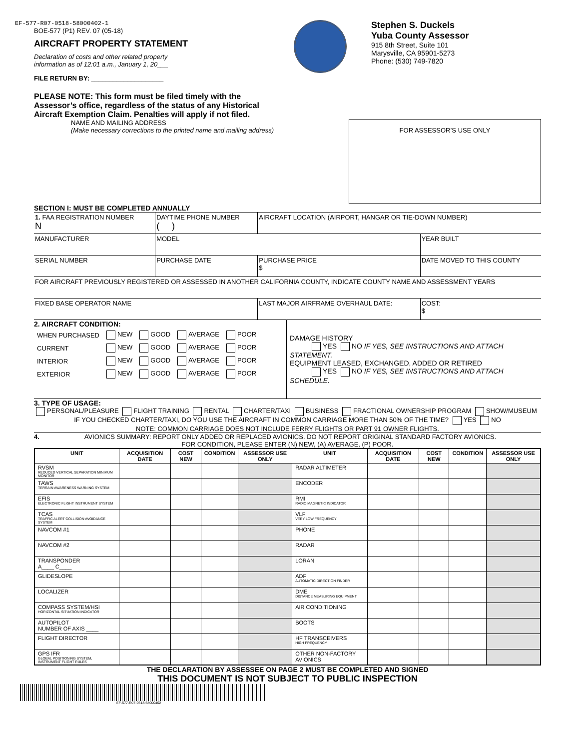EF-577-R07-0518-58000402-1
BOE-577 (P1) REV. 07 (05-18)
AIRCRAFT PROPERTY STATEMENT
Declaration of costs and other related property
information as of 12:01 a.m., January 1, 20___
FILE RETURN BY: ____________________
PLEASE NOTE: This form must be filed timely with the Assessor’s office, regardless of the status of any Historical Aircraft Exemption Claim. Penalties will apply if not filed.
Stephen S. Duckels
Yuba County Assessor
915 8th Street, Suite 101
Marysville, CA 95901-5273
Phone: (530) 749-7820
NAME AND MAILING ADDRESS
(Make necessary corrections to the printed name and mailing address)
FOR ASSESSOR’S USE ONLY
SECTION I: MUST BE COMPLETED ANNUALLY
| 1. FAA REGISTRATION NUMBER N | DAYTIME PHONE NUMBER ( ) | AIRCRAFT LOCATION (AIRPORT, HANGAR OR TIE-DOWN NUMBER) | |
| MANUFACTURER | MODEL | | YEAR BUILT |
| SERIAL NUMBER | PURCHASE DATE | PURCHASE PRICE $ | DATE MOVED TO THIS COUNTY |
| FOR AIRCRAFT PREVIOUSLY REGISTERED OR ASSESSED IN ANOTHER CALIFORNIA COUNTY, INDICATE COUNTY NAME AND ASSESSMENT YEARS | | | |
| FIXED BASE OPERATOR NAME | | LAST MAJOR AIRFRAME OVERHAUL DATE: | COST: $ |
2. AIRCRAFT CONDITION:
| WHEN PURCHASED | NEW | GOOD | AVERAGE | POOR |
| CURRENT | NEW | GOOD | AVERAGE | POOR |
| INTERIOR | NEW | GOOD | AVERAGE | POOR |
| EXTERIOR | NEW | GOOD | AVERAGE | POOR |
DAMAGE HISTORY
YES NO IF YES, SEE INSTRUCTIONS AND ATTACH STATEMENT.
EQUIPMENT LEASED, EXCHANGED, ADDED OR RETIRED
YES NO IF YES, SEE INSTRUCTIONS AND ATTACH SCHEDULE.
3. TYPE OF USAGE:
PERSONAL/PLEASURE FLIGHT TRAINING RENTAL CHARTER/TAXI BUSINESS FRACTIONAL OWNERSHIP PROGRAM SHOW/MUSEUM
IF YOU CHECKED CHARTER/TAXI, DO YOU USE THE AIRCRAFT IN COMMON CARRIAGE MORE THAN 50% OF THE TIME? YES NO
NOTE: COMMON CARRIAGE DOES NOT INCLUDE FERRY FLIGHTS OR PART 91 OWNER FLIGHTS.
4. AVIONICS SUMMARY: REPORT ONLY ADDED OR REPLACED AVIONICS. DO NOT REPORT ORIGINAL STANDARD FACTORY AVIONICS.
FOR CONDITION, PLEASE ENTER (N) NEW, (A) AVERAGE, (P) POOR.
| UNIT | ACQUISITION DATE | COST NEW | CONDITION | ASSESSOR USE ONLY | UNIT | ACQUISITION DATE | COST NEW | CONDITION | ASSESSOR USE ONLY |
| --- | --- | --- | --- | --- | --- | --- | --- | --- | --- |
| RVSM REDUCED VERTICAL SEPARATION MINIMUM MONITOR | | | | | RADAR ALTIMETER | | | | |
| TAWS TERRAIN AWARENESS WARNING SYSTEM | | | | | ENCODER | | | | |
| EFIS ELECTRONIC FLIGHT INSTRUMENT SYSTEM | | | | | RMI RADIO MAGNETIC INDICATOR | | | | |
| TCAS TRAFFIC ALERT COLLISION AVOIDANCE SYSTEM | | | | | VLF VERY LOW FREQUENCY | | | | |
| NAVCOM #1 | | | | | PHONE | | | | |
| NAVCOM #2 | | | | | RADAR | | | | |
| TRANSPONDER A____ C____ | | | | | LORAN | | | | |
| GLIDESLOPE | | | | | ADF AUTOMATIC DIRECTION FINDER | | | | |
| LOCALIZER | | | | | DME DISTANCE MEASURING EQUIPMENT | | | | |
| COMPASS SYSTEM/HSI HORIZONTAL SITUATION INDICATOR | | | | | AIR CONDITIONING | | | | |
| AUTOPILOT NUMBER OF AXIS ____ | | | | | BOOTS | | | | |
| FLIGHT DIRECTOR | | | | | HF TRANSCEIVERS HIGH FREQUENCY | | | | |
| GPS IFR GLOBAL POSITIONING SYSTEM, INSTRUMENT FLIGHT RULES | | | | | OTHER NON-FACTORY AVIONICS | | | | |
THE DECLARATION BY ASSESSEE ON PAGE 2 MUST BE COMPLETED AND SIGNED
THIS DOCUMENT IS NOT SUBJECT TO PUBLIC INSPECTION
EF-577-R07-0518-58000402